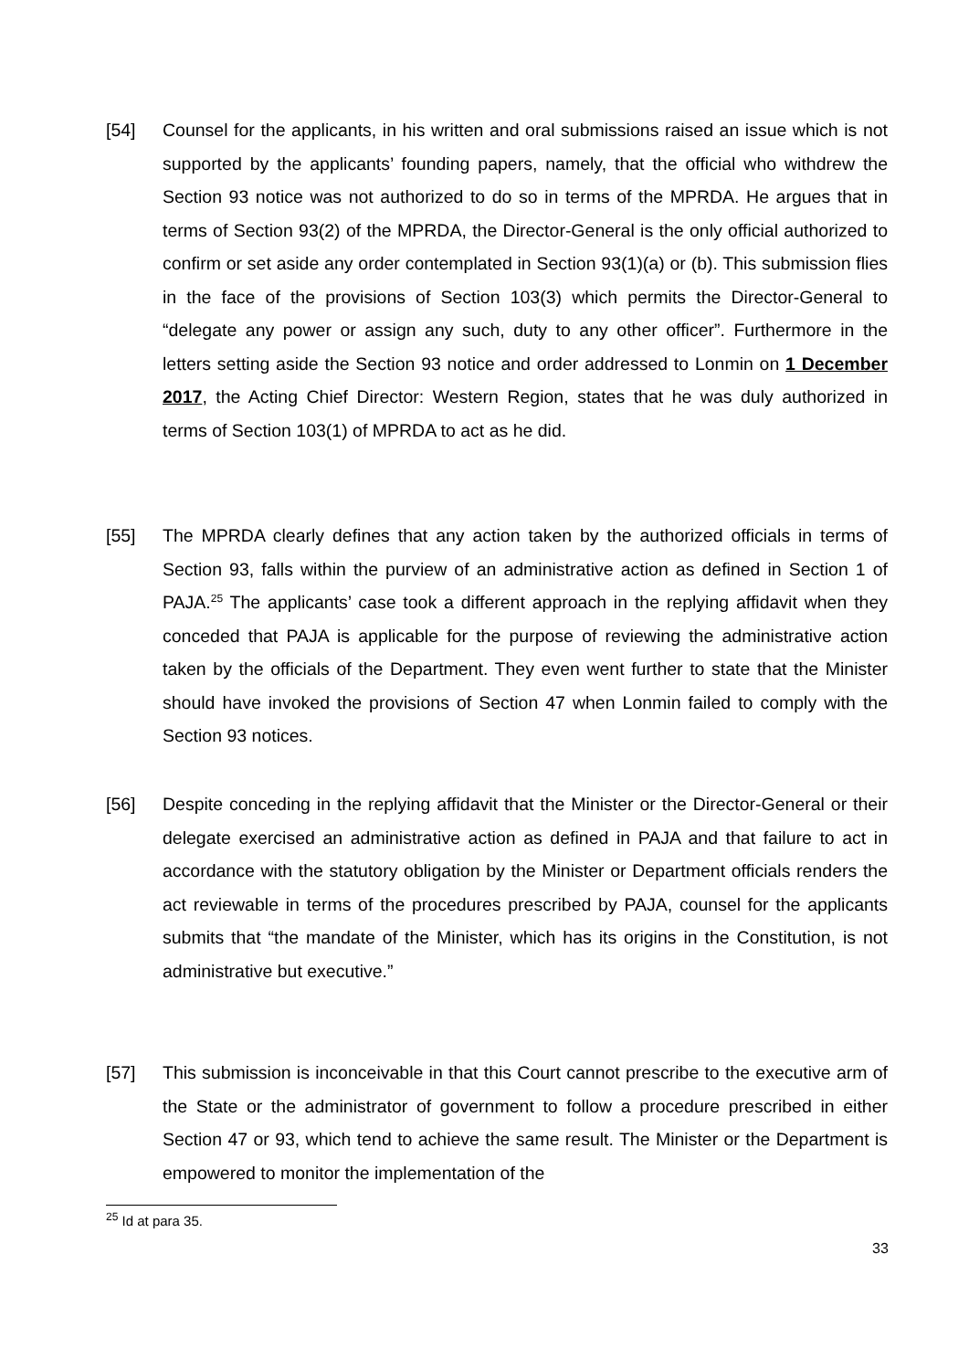[54] Counsel for the applicants, in his written and oral submissions raised an issue which is not supported by the applicants’ founding papers, namely, that the official who withdrew the Section 93 notice was not authorized to do so in terms of the MPRDA. He argues that in terms of Section 93(2) of the MPRDA, the Director-General is the only official authorized to confirm or set aside any order contemplated in Section 93(1)(a) or (b). This submission flies in the face of the provisions of Section 103(3) which permits the Director-General to “delegate any power or assign any such, duty to any other officer”. Furthermore in the letters setting aside the Section 93 notice and order addressed to Lonmin on 1 December 2017, the Acting Chief Director: Western Region, states that he was duly authorized in terms of Section 103(1) of MPRDA to act as he did.
[55] The MPRDA clearly defines that any action taken by the authorized officials in terms of Section 93, falls within the purview of an administrative action as defined in Section 1 of PAJA.<sup>25</sup> The applicants’ case took a different approach in the replying affidavit when they conceded that PAJA is applicable for the purpose of reviewing the administrative action taken by the officials of the Department. They even went further to state that the Minister should have invoked the provisions of Section 47 when Lonmin failed to comply with the Section 93 notices.
[56] Despite conceding in the replying affidavit that the Minister or the Director-General or their delegate exercised an administrative action as defined in PAJA and that failure to act in accordance with the statutory obligation by the Minister or Department officials renders the act reviewable in terms of the procedures prescribed by PAJA, counsel for the applicants submits that “the mandate of the Minister, which has its origins in the Constitution, is not administrative but executive.”
[57] This submission is inconceivable in that this Court cannot prescribe to the executive arm of the State or the administrator of government to follow a procedure prescribed in either Section 47 or 93, which tend to achieve the same result. The Minister or the Department is empowered to monitor the implementation of the
<sup>25</sup> Id at para 35.
33